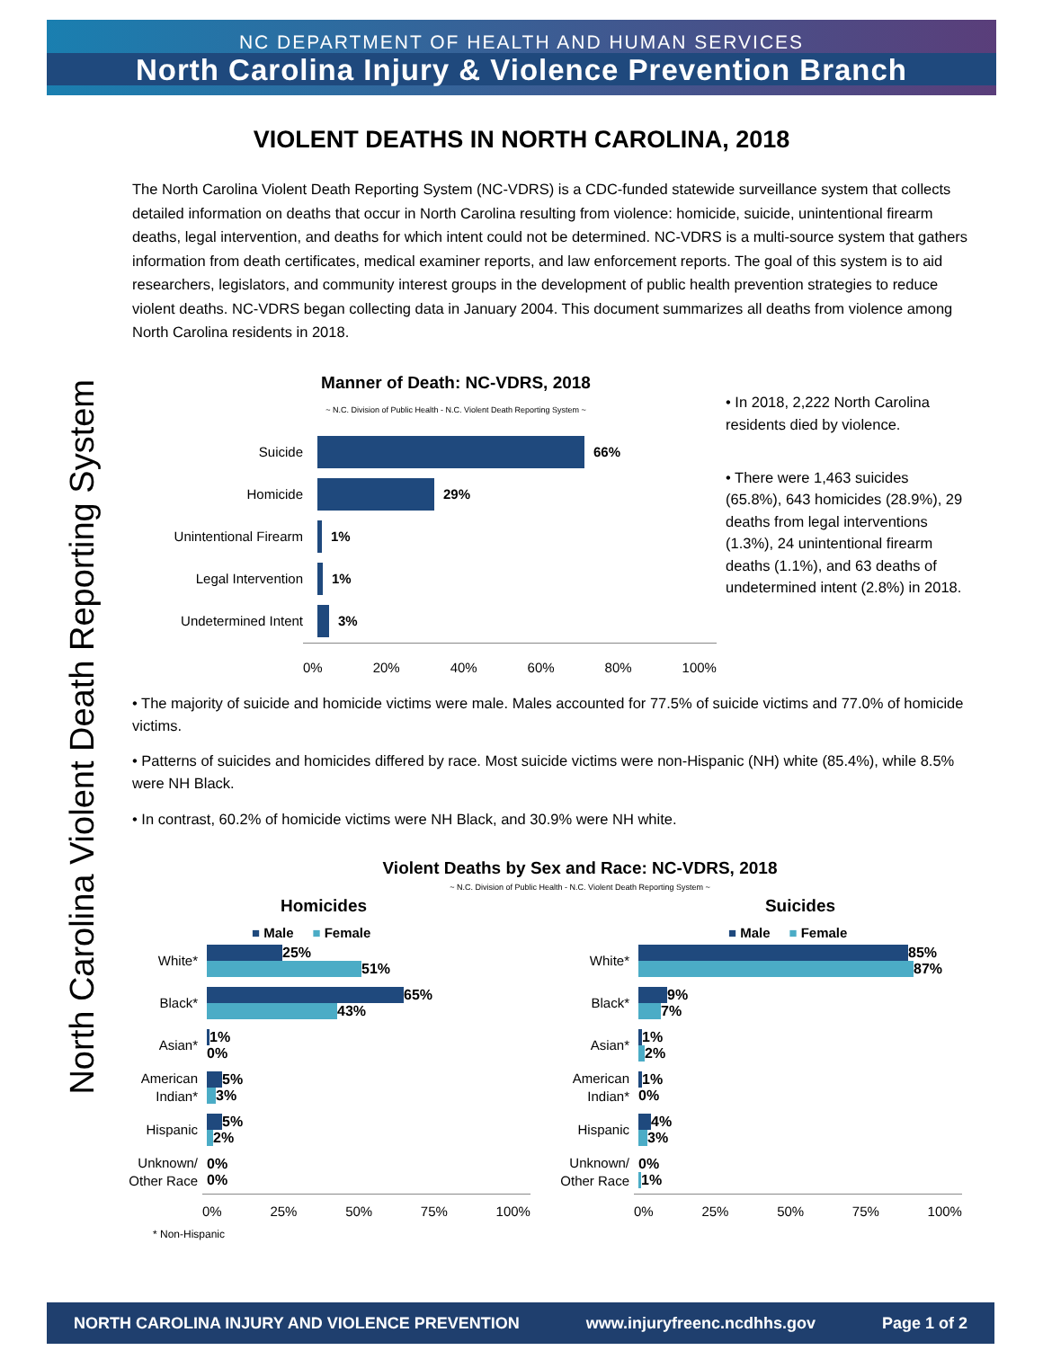NC DEPARTMENT OF HEALTH AND HUMAN SERVICES
North Carolina Injury & Violence Prevention Branch
VIOLENT DEATHS IN NORTH CAROLINA, 2018
North Carolina Violent Death Reporting System
The North Carolina Violent Death Reporting System (NC-VDRS) is a CDC-funded statewide surveillance system that collects detailed information on deaths that occur in North Carolina resulting from violence: homicide, suicide, unintentional firearm deaths, legal intervention, and deaths for which intent could not be determined. NC-VDRS is a multi-source system that gathers information from death certificates, medical examiner reports, and law enforcement reports. The goal of this system is to aid researchers, legislators, and community interest groups in the development of public health prevention strategies to reduce violent deaths. NC-VDRS began collecting data in January 2004. This document summarizes all deaths from violence among North Carolina residents in 2018.
Manner of Death: NC-VDRS, 2018
~ N.C. Division of Public Health - N.C. Violent Death Reporting System ~
Suicide 66%
Homicide 29%
Unintentional Firearm 1%
Legal Intervention 1%
Undetermined Intent 3%
0% 20% 40% 60% 80% 100%
• In 2018, 2,222 North Carolina residents died by violence.
• There were 1,463 suicides (65.8%), 643 homicides (28.9%), 29 deaths from legal interventions (1.3%), 24 unintentional firearm deaths (1.1%), and 63 deaths of undetermined intent (2.8%) in 2018.
• The majority of suicide and homicide victims were male. Males accounted for 77.5% of suicide victims and 77.0% of homicide victims.
• Patterns of suicides and homicides differed by race. Most suicide victims were non-Hispanic (NH) white (85.4%), while 8.5% were NH Black.
• In contrast, 60.2% of homicide victims were NH Black, and 30.9% were NH white.
Violent Deaths by Sex and Race: NC-VDRS, 2018
~ N.C. Division of Public Health - N.C. Violent Death Reporting System ~
Homicides
■ Male ■ Female
White*
25%
51%
Black*
65%
43%
Asian*
1%
0%
American Indian*
5%
3%
Hispanic
5%
2%
Unknown/ Other Race
0%
0%
0% 25% 50% 75% 100%
* Non-Hispanic
Suicides
■ Male ■ Female
White*
85%
87%
Black*
9%
7%
Asian*
1%
2%
American Indian*
1%
0%
Hispanic
4%
3%
Unknown/ Other Race
0%
1%
0% 25% 50% 75% 100%
NORTH CAROLINA INJURY AND VIOLENCE PREVENTION www.injuryfreenc.ncdhhs.gov Page 1 of 2